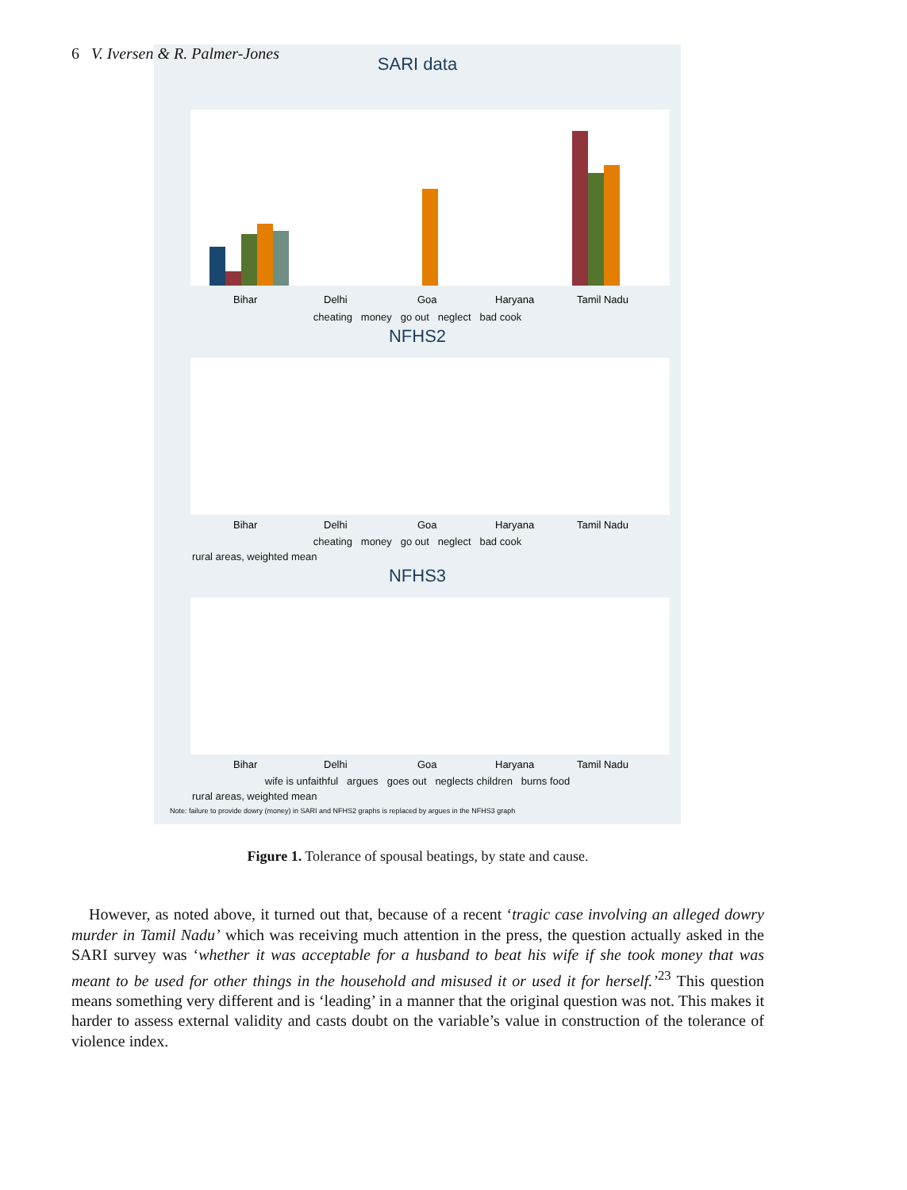6 V. Iversen & R. Palmer-Jones
SARI data
Bihar
Delhi
Goa
Haryana
Tamil Nadu
cheating money go out neglect bad cook
NFHS2
Bihar
Delhi
Goa
Haryana
Tamil Nadu
cheating money go out neglect bad cook
rural areas, weighted mean
NFHS3
Bihar
Delhi
Goa
Haryana
Tamil Nadu
wife is unfaithful argues goes out neglects children burns food
rural areas, weighted mean
Note: failure to provide dowry (money) in SARI and NFHS2 graphs is replaced by argues in the NFHS3 graph
Figure 1. Tolerance of spousal beatings, by state and cause.
However, as noted above, it turned out that, because of a recent ‘tragic case involving an alleged dowry murder in Tamil Nadu’ which was receiving much attention in the press, the question actually asked in the SARI survey was ‘whether it was acceptable for a husband to beat his wife if she took money that was meant to be used for other things in the household and misused it or used it for herself.’<sup>23</sup> This question means something very different and is ‘leading’ in a manner that the original question was not. This makes it harder to assess external validity and casts doubt on the variable’s value in construction of the tolerance of violence index.